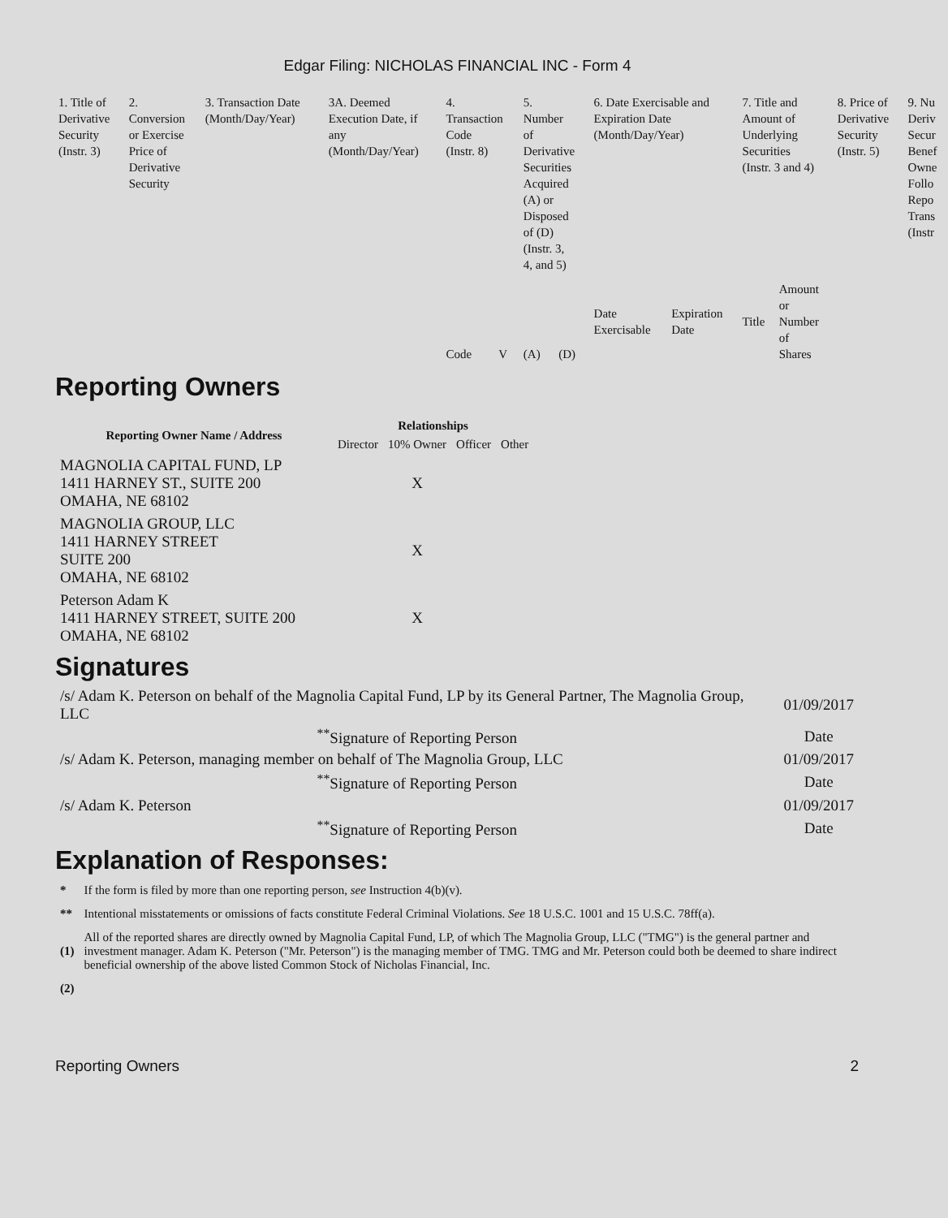Edgar Filing: NICHOLAS FINANCIAL INC - Form 4
| 1. Title of Derivative Security (Instr. 3) | 2. Conversion or Exercise Price of Derivative Security | 3. Transaction Date (Month/Day/Year) | 3A. Deemed Execution Date, if any (Month/Day/Year) | 4. Transaction Code (Instr. 8) | | 5. Number of Derivative Securities Acquired (A) or Disposed of (D) (Instr. 3, 4, and 5) | | 6. Date Exercisable and Expiration Date (Month/Day/Year) | | 7. Title and Amount of Underlying Securities (Instr. 3 and 4) | | 8. Price of Derivative Security (Instr. 5) | 9. Nu Deriv Secur Benef Owne Follo Repo Trans (Instr |
| | | | | Code | V | (A) | (D) | Date Exercisable | Expiration Date | Title | Amount or Number of Shares | | |
Reporting Owners
| Reporting Owner Name / Address | Relationships | | | |
| --- | --- | --- | --- | --- |
| | Director | 10% Owner | Officer | Other |
| MAGNOLIA CAPITAL FUND, LP 1411 HARNEY ST., SUITE 200 OMAHA, NE 68102 | | X | | |
| MAGNOLIA GROUP, LLC 1411 HARNEY STREET SUITE 200 OMAHA, NE 68102 | | X | | |
| Peterson Adam K 1411 HARNEY STREET, SUITE 200 OMAHA, NE 68102 | | X | | |
Signatures
| /s/ Adam K. Peterson on behalf of the Magnolia Capital Fund, LP by its General Partner, The Magnolia Group, LLC | 01/09/2017 |
| <sup>**</sup> Signature of Reporting Person | Date |
| /s/ Adam K. Peterson, managing member on behalf of The Magnolia Group, LLC | 01/09/2017 |
| <sup>**</sup> Signature of Reporting Person | Date |
| /s/ Adam K. Peterson | 01/09/2017 |
| <sup>**</sup> Signature of Reporting Person | Date |
Explanation of Responses:
| * | If the form is filed by more than one reporting person, see Instruction 4(b)(v). |
| ** | Intentional misstatements or omissions of facts constitute Federal Criminal Violations. See 18 U.S.C. 1001 and 15 U.S.C. 78ff(a). |
| (1) | All of the reported shares are directly owned by Magnolia Capital Fund, LP, of which The Magnolia Group, LLC ("TMG") is the general partner and investment manager. Adam K. Peterson ("Mr. Peterson") is the managing member of TMG. TMG and Mr. Peterson could both be deemed to share indirect beneficial ownership of the above listed Common Stock of Nicholas Financial, Inc. |
| (2) | |
Reporting Owners 2